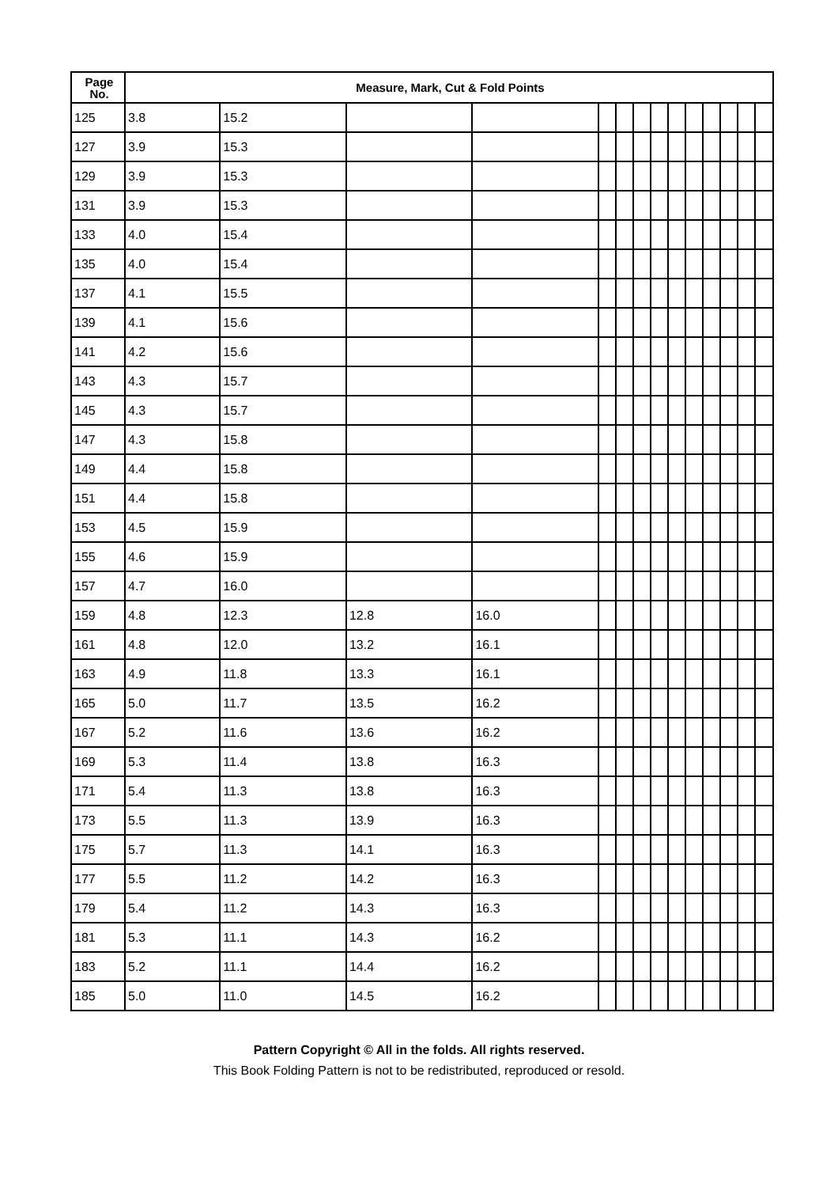| Page No. | Measure, Mark, Cut & Fold Points | | | | | | | | | | | | | |
| --- | --- | --- | --- | --- | --- | --- | --- | --- | --- | --- | --- | --- | --- | --- |
| 125 | 3.8 | 15.2 | | | | | | | | | | | | |
| 127 | 3.9 | 15.3 | | | | | | | | | | | | |
| 129 | 3.9 | 15.3 | | | | | | | | | | | | |
| 131 | 3.9 | 15.3 | | | | | | | | | | | | |
| 133 | 4.0 | 15.4 | | | | | | | | | | | | |
| 135 | 4.0 | 15.4 | | | | | | | | | | | | |
| 137 | 4.1 | 15.5 | | | | | | | | | | | | |
| 139 | 4.1 | 15.6 | | | | | | | | | | | | |
| 141 | 4.2 | 15.6 | | | | | | | | | | | | |
| 143 | 4.3 | 15.7 | | | | | | | | | | | | |
| 145 | 4.3 | 15.7 | | | | | | | | | | | | |
| 147 | 4.3 | 15.8 | | | | | | | | | | | | |
| 149 | 4.4 | 15.8 | | | | | | | | | | | | |
| 151 | 4.4 | 15.8 | | | | | | | | | | | | |
| 153 | 4.5 | 15.9 | | | | | | | | | | | | |
| 155 | 4.6 | 15.9 | | | | | | | | | | | | |
| 157 | 4.7 | 16.0 | | | | | | | | | | | | |
| 159 | 4.8 | 12.3 | 12.8 | 16.0 | | | | | | | | | | |
| 161 | 4.8 | 12.0 | 13.2 | 16.1 | | | | | | | | | | |
| 163 | 4.9 | 11.8 | 13.3 | 16.1 | | | | | | | | | | |
| 165 | 5.0 | 11.7 | 13.5 | 16.2 | | | | | | | | | | |
| 167 | 5.2 | 11.6 | 13.6 | 16.2 | | | | | | | | | | |
| 169 | 5.3 | 11.4 | 13.8 | 16.3 | | | | | | | | | | |
| 171 | 5.4 | 11.3 | 13.8 | 16.3 | | | | | | | | | | |
| 173 | 5.5 | 11.3 | 13.9 | 16.3 | | | | | | | | | | |
| 175 | 5.7 | 11.3 | 14.1 | 16.3 | | | | | | | | | | |
| 177 | 5.5 | 11.2 | 14.2 | 16.3 | | | | | | | | | | |
| 179 | 5.4 | 11.2 | 14.3 | 16.3 | | | | | | | | | | |
| 181 | 5.3 | 11.1 | 14.3 | 16.2 | | | | | | | | | | |
| 183 | 5.2 | 11.1 | 14.4 | 16.2 | | | | | | | | | | |
| 185 | 5.0 | 11.0 | 14.5 | 16.2 | | | | | | | | | | |
Pattern Copyright © All in the folds. All rights reserved.
This Book Folding Pattern is not to be redistributed, reproduced or resold.